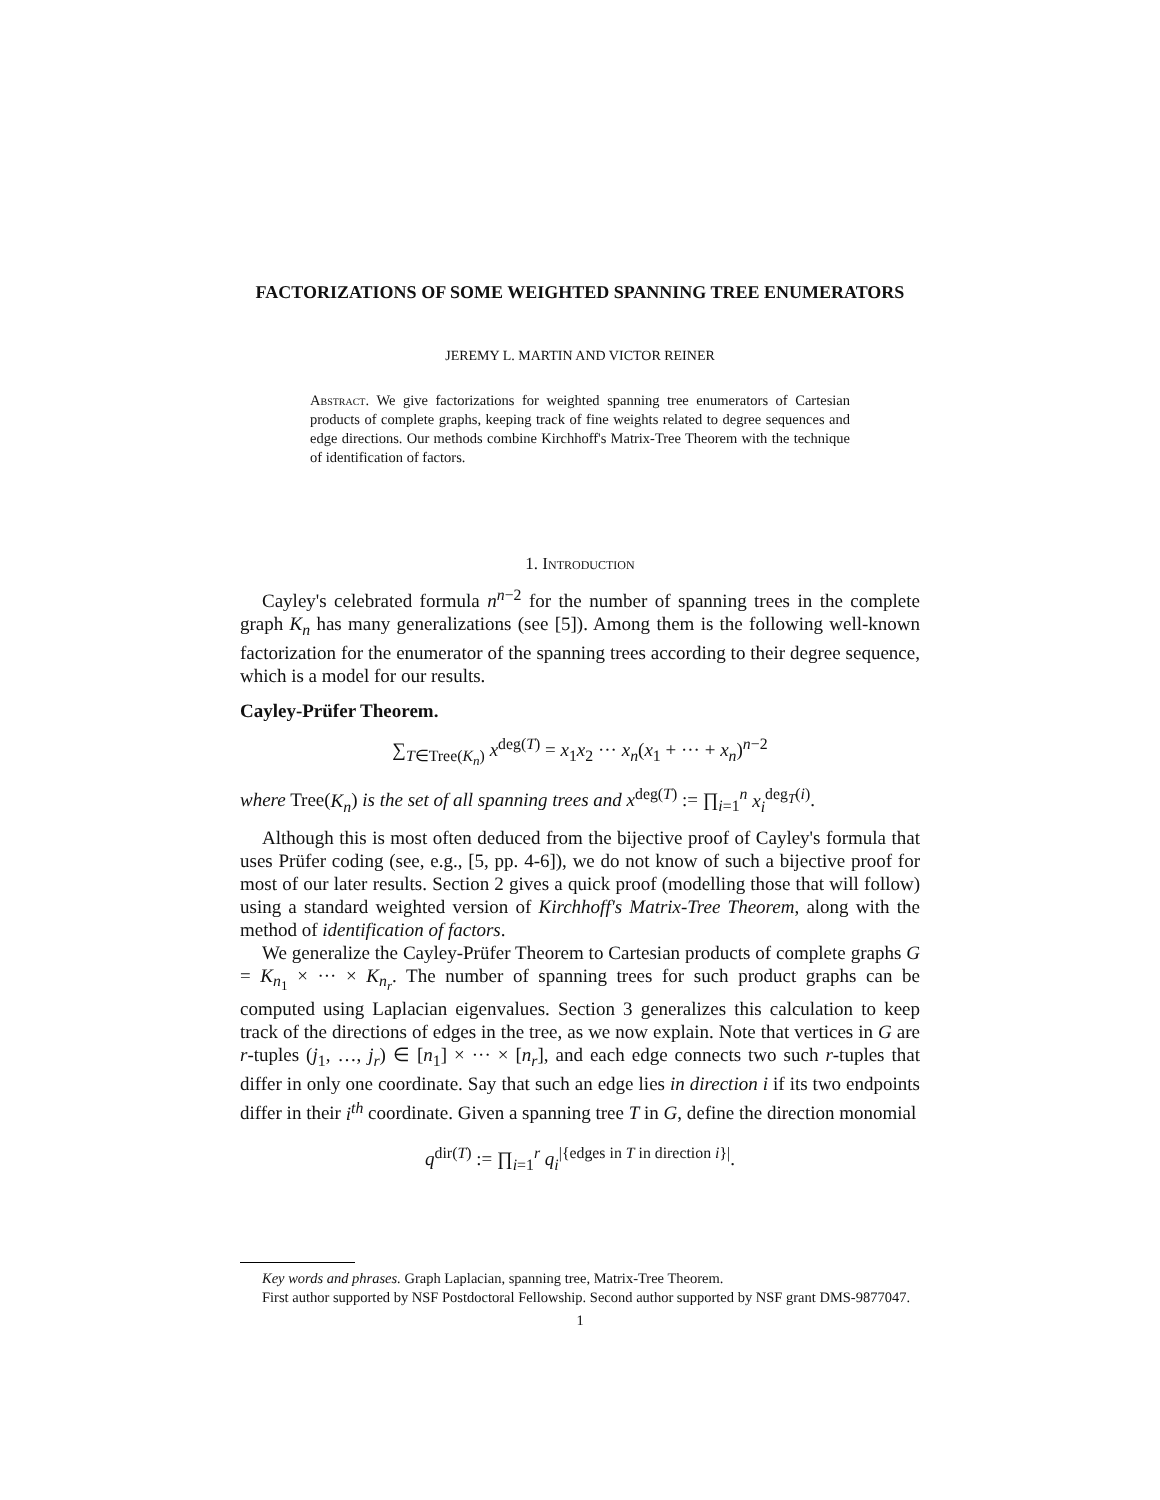FACTORIZATIONS OF SOME WEIGHTED SPANNING TREE ENUMERATORS
JEREMY L. MARTIN AND VICTOR REINER
Abstract. We give factorizations for weighted spanning tree enumerators of Cartesian products of complete graphs, keeping track of fine weights related to degree sequences and edge directions. Our methods combine Kirchhoff's Matrix-Tree Theorem with the technique of identification of factors.
1. Introduction
Cayley's celebrated formula n<sup>n−2</sup> for the number of spanning trees in the complete graph K<sub>n</sub> has many generalizations (see [5]). Among them is the following well-known factorization for the enumerator of the spanning trees according to their degree sequence, which is a model for our results.
Cayley-Prüfer Theorem.
∑<sub>T∈Tree(K<sub>n</sub>)</sub> x<sup>deg(T)</sup> = x<sub>1</sub>x<sub>2</sub> ··· x<sub>n</sub>(x<sub>1</sub> + ··· + x<sub>n</sub>)<sup>n−2</sup>
where Tree(K<sub>n</sub>) is the set of all spanning trees and x<sup>deg(T)</sup> := ∏<sub>i=1</sub><sup>n</sup> x<sub>i</sub><sup>deg<sub>T</sub>(i)</sup>.
Although this is most often deduced from the bijective proof of Cayley's formula that uses Prüfer coding (see, e.g., [5, pp. 4-6]), we do not know of such a bijective proof for most of our later results. Section 2 gives a quick proof (modelling those that will follow) using a standard weighted version of Kirchhoff's Matrix-Tree Theorem, along with the method of identification of factors.
We generalize the Cayley-Prüfer Theorem to Cartesian products of complete graphs G = K<sub>n<sub>1</sub></sub> × ··· × K<sub>n<sub>r</sub></sub>. The number of spanning trees for such product graphs can be computed using Laplacian eigenvalues. Section 3 generalizes this calculation to keep track of the directions of edges in the tree, as we now explain. Note that vertices in G are r-tuples (j<sub>1</sub>, …, j<sub>r</sub>) ∈ [n<sub>1</sub>] × ··· × [n<sub>r</sub>], and each edge connects two such r-tuples that differ in only one coordinate. Say that such an edge lies in direction i if its two endpoints differ in their i<sup>th</sup> coordinate. Given a spanning tree T in G, define the direction monomial
q<sup>dir(T)</sup> := ∏<sub>i=1</sub><sup>r</sup> q<sub>i</sub><sup>|{edges in T in direction i}|</sup>.
Key words and phrases. Graph Laplacian, spanning tree, Matrix-Tree Theorem.
First author supported by NSF Postdoctoral Fellowship. Second author supported by NSF grant DMS-9877047.
1